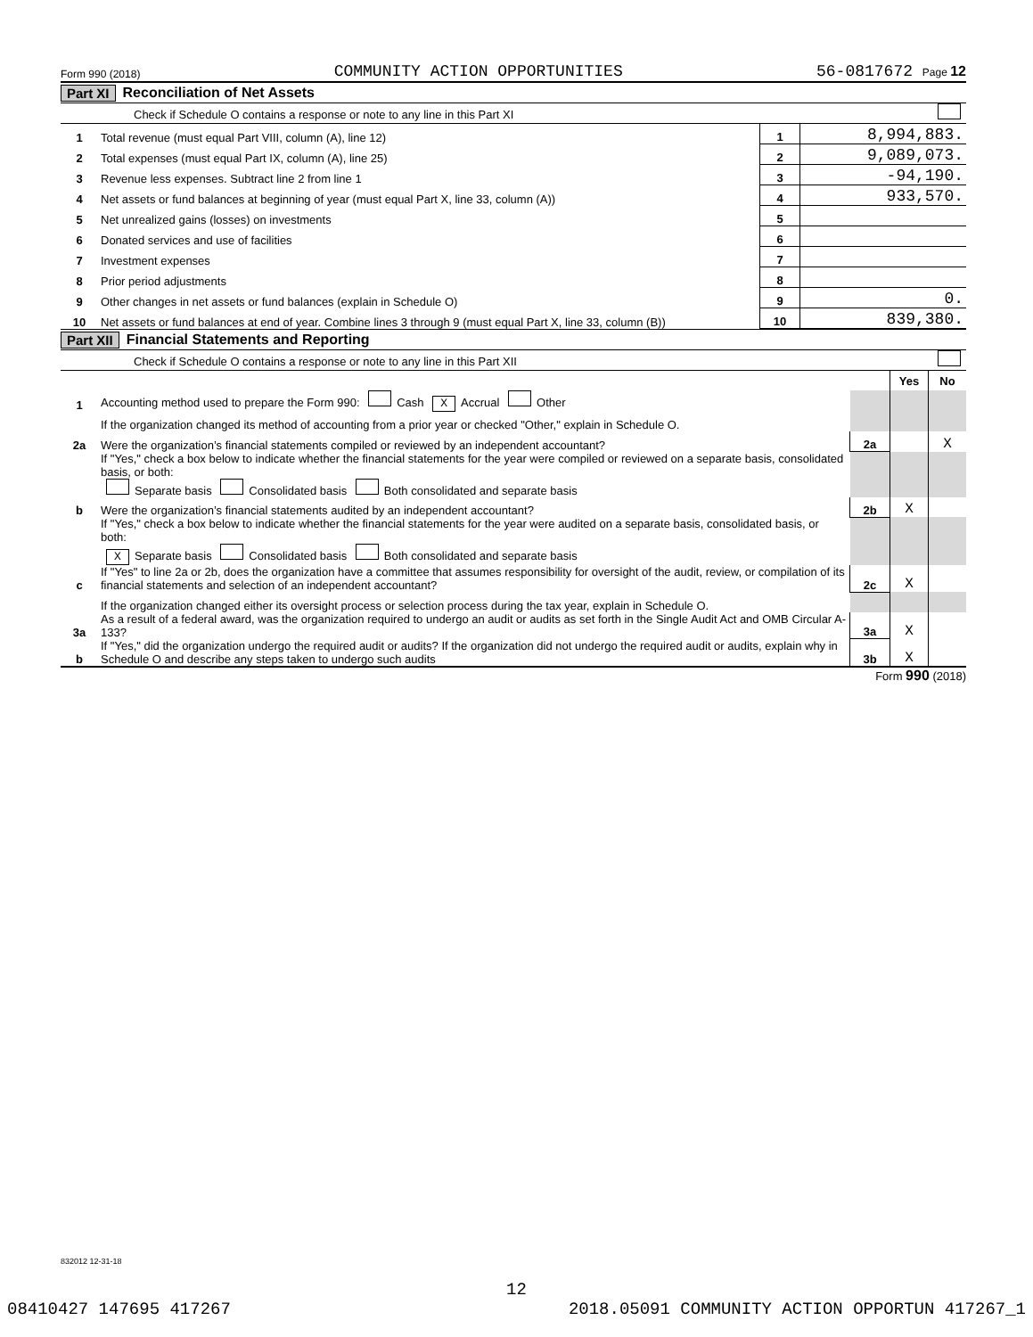Form 990 (2018) COMMUNITY ACTION OPPORTUNITIES 56-0817672 Page 12
Part XI Reconciliation of Net Assets
Check if Schedule O contains a response or note to any line in this Part XI
| 1 | Total revenue (must equal Part VIII, column (A), line 12) | 1 | 8,994,883. |
| 2 | Total expenses (must equal Part IX, column (A), line 25) | 2 | 9,089,073. |
| 3 | Revenue less expenses. Subtract line 2 from line 1 | 3 | -94,190. |
| 4 | Net assets or fund balances at beginning of year (must equal Part X, line 33, column (A)) | 4 | 933,570. |
| 5 | Net unrealized gains (losses) on investments | 5 | |
| 6 | Donated services and use of facilities | 6 | |
| 7 | Investment expenses | 7 | |
| 8 | Prior period adjustments | 8 | |
| 9 | Other changes in net assets or fund balances (explain in Schedule O) | 9 | 0. |
| 10 | Net assets or fund balances at end of year. Combine lines 3 through 9 (must equal Part X, line 33, column (B)) | 10 | 839,380. |
Part XII Financial Statements and Reporting
Check if Schedule O contains a response or note to any line in this Part XII
| | | | Yes | No |
| 1 | Accounting method used to prepare the Form 990: Cash X Accrual Other | | | |
| | If the organization changed its method of accounting from a prior year or checked "Other," explain in Schedule O. | | | |
| 2a | Were the organization’s financial statements compiled or reviewed by an independent accountant? | 2a | | X |
| | If "Yes," check a box below to indicate whether the financial statements for the year were compiled or reviewed on a separate basis, consolidated basis, or both: Separate basis Consolidated basis Both consolidated and separate basis | | | |
| b | Were the organization’s financial statements audited by an independent accountant? | 2b | X | |
| | If "Yes," check a box below to indicate whether the financial statements for the year were audited on a separate basis, consolidated basis, or both: X Separate basis Consolidated basis Both consolidated and separate basis | | | |
| c | If "Yes" to line 2a or 2b, does the organization have a committee that assumes responsibility for oversight of the audit, review, or compilation of its financial statements and selection of an independent accountant? | 2c | X | |
| | If the organization changed either its oversight process or selection process during the tax year, explain in Schedule O. | | | |
| 3a | As a result of a federal award, was the organization required to undergo an audit or audits as set forth in the Single Audit Act and OMB Circular A-133? | 3a | X | |
| b | If "Yes," did the organization undergo the required audit or audits? If the organization did not undergo the required audit or audits, explain why in Schedule O and describe any steps taken to undergo such audits | 3b | X | |
Form 990 (2018)
832012 12-31-18
12
08410427 147695 417267 2018.05091 COMMUNITY ACTION OPPORTUN 417267_1